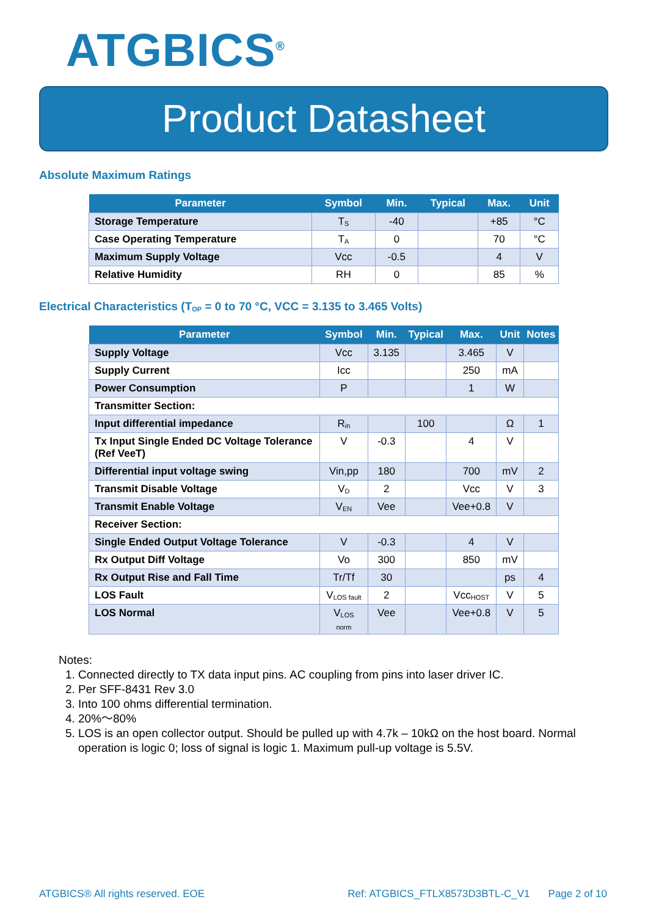ATGBICS<sup>®</sup>
Product Datasheet
Absolute Maximum Ratings
| Parameter | Symbol | Min. | Typical | Max. | Unit |
| --- | --- | --- | --- | --- | --- |
| Storage Temperature | T<sub>S</sub> | -40 | | +85 | °C |
| Case Operating Temperature | T<sub>A</sub> | 0 | | 70 | °C |
| Maximum Supply Voltage | Vcc | -0.5 | | 4 | V |
| Relative Humidity | RH | 0 | | 85 | % |
Electrical Characteristics (T<sub>OP</sub> = 0 to 70 °C, VCC = 3.135 to 3.465 Volts)
| Parameter | Symbol | Min. | Typical | Max. | Unit | Notes |
| --- | --- | --- | --- | --- | --- | --- |
| Supply Voltage | Vcc | 3.135 | | 3.465 | V | |
| Supply Current | Icc | | | 250 | mA | |
| Power Consumption | P | | | 1 | W | |
| Transmitter Section: | | | | | | |
| Input differential impedance | R<sub>in</sub> | | 100 | | Ω | 1 |
| Tx Input Single Ended DC Voltage Tolerance (Ref VeeT) | V | -0.3 | | 4 | V | |
| Differential input voltage swing | Vin,pp | 180 | | 700 | mV | 2 |
| Transmit Disable Voltage | V<sub>D</sub> | 2 | | Vcc | V | 3 |
| Transmit Enable Voltage | V<sub>EN</sub> | Vee | | Vee+0.8 | V | |
| Receiver Section: | | | | | | |
| Single Ended Output Voltage Tolerance | V | -0.3 | | 4 | V | |
| Rx Output Diff Voltage | Vo | 300 | | 850 | mV | |
| Rx Output Rise and Fall Time | Tr/Tf | 30 | | | ps | 4 |
| LOS Fault | V<sub>LOS fault</sub> | 2 | | Vcc<sub>HOST</sub> | V | 5 |
| LOS Normal | V<sub>LOS norm</sub> | Vee | | Vee+0.8 | V | 5 |
Notes:
1. Connected directly to TX data input pins. AC coupling from pins into laser driver IC.
2. Per SFF-8431 Rev 3.0
3. Into 100 ohms differential termination.
4. 20%～80%
5. LOS is an open collector output. Should be pulled up with 4.7k – 10kΩ on the host board. Normal operation is logic 0; loss of signal is logic 1. Maximum pull-up voltage is 5.5V.
ATGBICS® All rights reserved. EOE Ref: ATGBICS_FTLX8573D3BTL-C_V1 Page 2 of 10